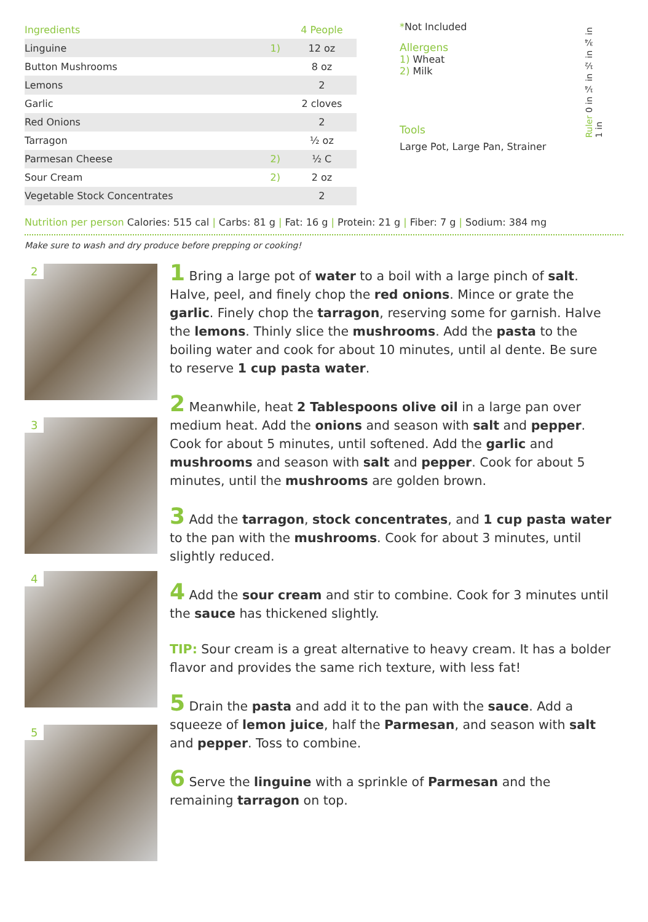| Ingredients | | 4 People |
| --- | --- | --- |
| Linguine | 1) | 12 oz |
| Button Mushrooms | | 8 oz |
| Lemons | | 2 |
| Garlic | | 2 cloves |
| Red Onions | | 2 |
| Tarragon | | ½ oz |
| Parmesan Cheese | 2) | ½ C |
| Sour Cream | 2) | 2 oz |
| Vegetable Stock Concentrates | | 2 |
*Not Included
Allergens
1) Wheat
2) Milk
Tools
Large Pot, Large Pan, Strainer
Ruler 0 in ¼ in ½ in ¾ in 1 in
Nutrition per person Calories: 515 cal | Carbs: 81 g | Fat: 16 g | Protein: 21 g | Fiber: 7 g | Sodium: 384 mg
Make sure to wash and dry produce before prepping or cooking!
2
3
4
5
1 Bring a large pot of water to a boil with a large pinch of salt. Halve, peel, and finely chop the red onions. Mince or grate the garlic. Finely chop the tarragon, reserving some for garnish. Halve the lemons. Thinly slice the mushrooms. Add the pasta to the boiling water and cook for about 10 minutes, until al dente. Be sure to reserve 1 cup pasta water.
2 Meanwhile, heat 2 Tablespoons olive oil in a large pan over medium heat. Add the onions and season with salt and pepper. Cook for about 5 minutes, until softened. Add the garlic and mushrooms and season with salt and pepper. Cook for about 5 minutes, until the mushrooms are golden brown.
3 Add the tarragon, stock concentrates, and 1 cup pasta water to the pan with the mushrooms. Cook for about 3 minutes, until slightly reduced.
4 Add the sour cream and stir to combine. Cook for 3 minutes until the sauce has thickened slightly.
TIP: Sour cream is a great alternative to heavy cream. It has a bolder flavor and provides the same rich texture, with less fat!
5 Drain the pasta and add it to the pan with the sauce. Add a squeeze of lemon juice, half the Parmesan, and season with salt and pepper. Toss to combine.
6 Serve the linguine with a sprinkle of Parmesan and the remaining tarragon on top.